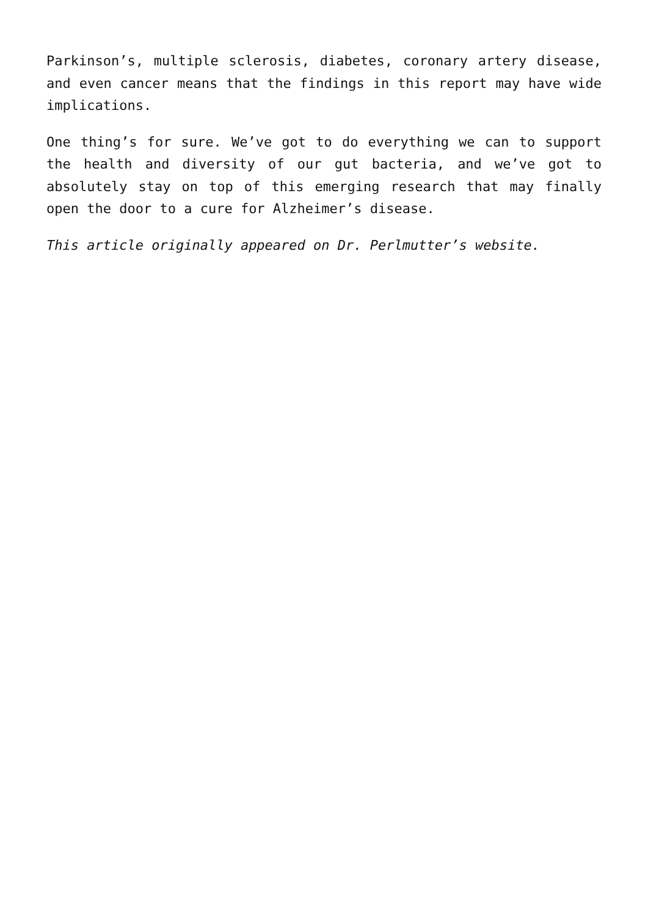Parkinson’s, multiple sclerosis, diabetes, coronary artery disease, and even cancer means that the findings in this report may have wide implications.
One thing’s for sure. We’ve got to do everything we can to support the health and diversity of our gut bacteria, and we’ve got to absolutely stay on top of this emerging research that may finally open the door to a cure for Alzheimer’s disease.
This article originally appeared on Dr. Perlmutter’s website.